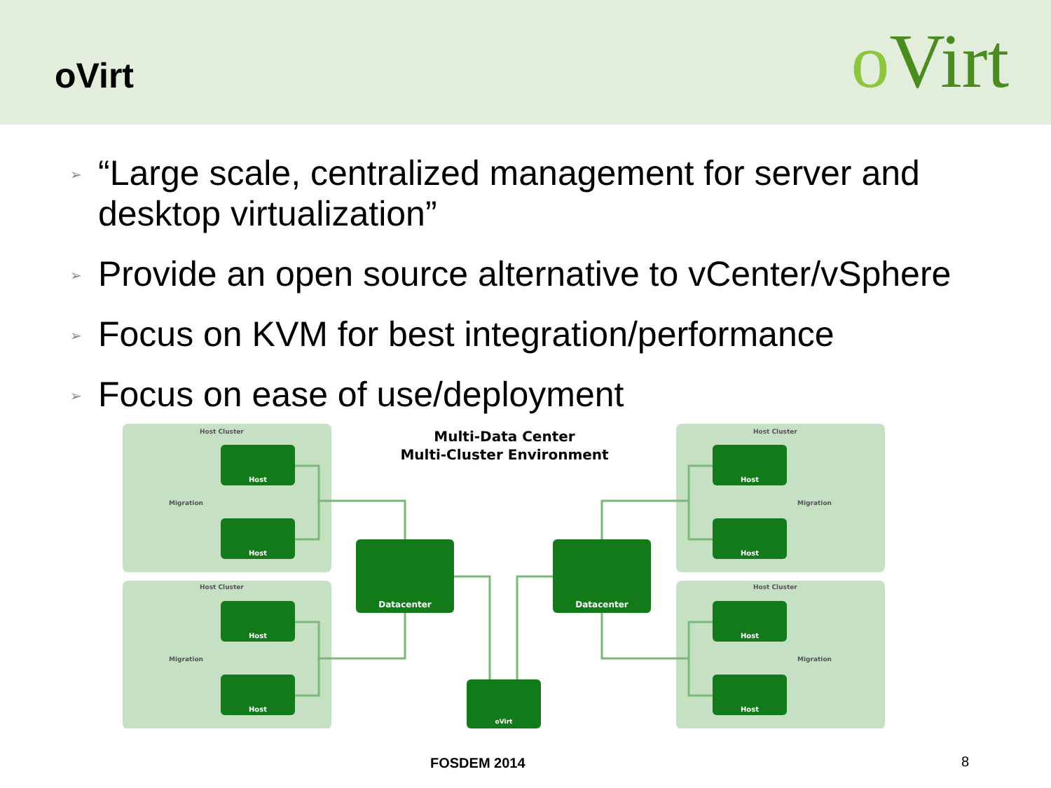oVirt
o Virt
➢ “Large scale, centralized management for server and desktop virtualization”
➢ Provide an open source alternative to vCenter/vSphere
➢ Focus on KVM for best integration/performance
➢ Focus on ease of use/deployment
Host Cluster
Host Cluster
Host Cluster
Host Cluster
Multi-Data Center
Multi-Cluster Environment
Host
Host
Host
Host
Host
Host
Host
Host
Datacenter
Datacenter
oVirt
Migration
Migration
Migration
Migration
FOSDEM 2014 8